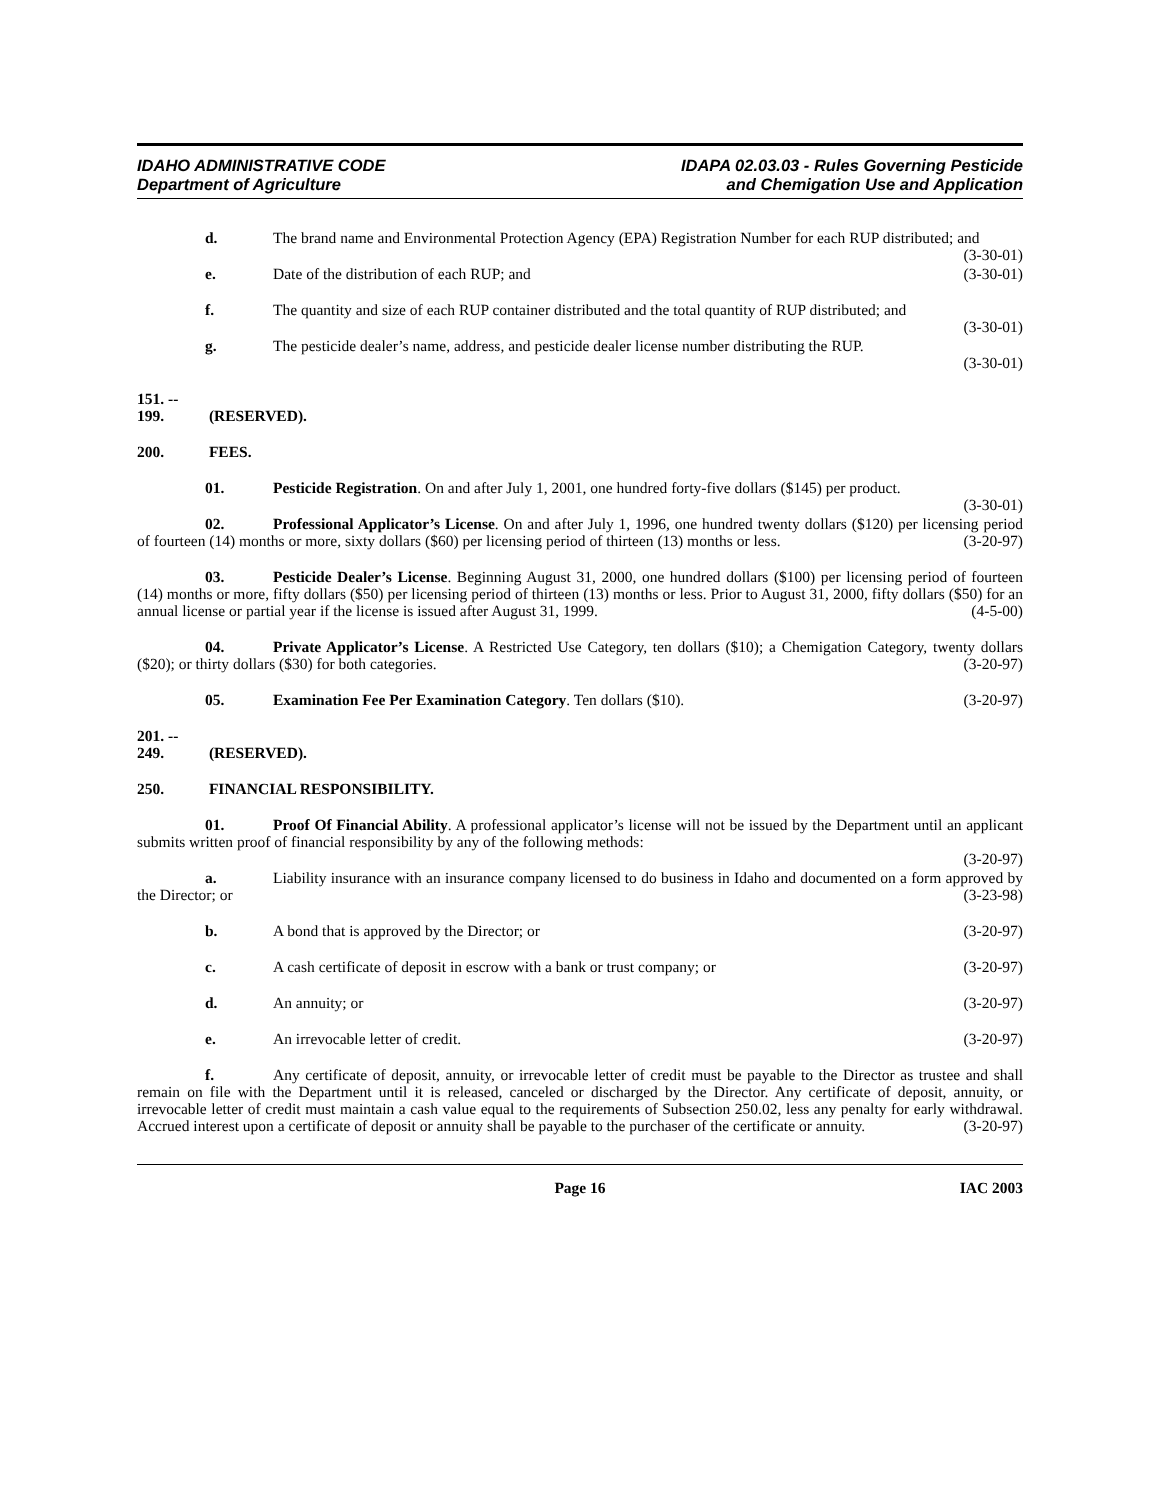IDAHO ADMINISTRATIVE CODE
Department of Agriculture
IDAPA 02.03.03 - Rules Governing Pesticide
and Chemigation Use and Application
d. The brand name and Environmental Protection Agency (EPA) Registration Number for each RUP distributed; and (3-30-01)
e. Date of the distribution of each RUP; and (3-30-01)
f. The quantity and size of each RUP container distributed and the total quantity of RUP distributed; and (3-30-01)
g. The pesticide dealer’s name, address, and pesticide dealer license number distributing the RUP.
(3-30-01)
151. -- 199. (RESERVED).
200. FEES.
01. Pesticide Registration. On and after July 1, 2001, one hundred forty-five dollars ($145) per product. (3-30-01)
02. Professional Applicator’s License. On and after July 1, 1996, one hundred twenty dollars ($120) per licensing period of fourteen (14) months or more, sixty dollars ($60) per licensing period of thirteen (13) months or less. (3-20-97)
03. Pesticide Dealer’s License. Beginning August 31, 2000, one hundred dollars ($100) per licensing period of fourteen (14) months or more, fifty dollars ($50) per licensing period of thirteen (13) months or less. Prior to August 31, 2000, fifty dollars ($50) for an annual license or partial year if the license is issued after August 31, 1999. (4-5-00)
04. Private Applicator’s License. A Restricted Use Category, ten dollars ($10); a Chemigation Category, twenty dollars ($20); or thirty dollars ($30) for both categories. (3-20-97)
05. Examination Fee Per Examination Category. Ten dollars ($10). (3-20-97)
201. -- 249. (RESERVED).
250. FINANCIAL RESPONSIBILITY.
01. Proof Of Financial Ability. A professional applicator’s license will not be issued by the Department until an applicant submits written proof of financial responsibility by any of the following methods:
(3-20-97)
a. Liability insurance with an insurance company licensed to do business in Idaho and documented on a form approved by the Director; or (3-23-98)
b. A bond that is approved by the Director; or (3-20-97)
c. A cash certificate of deposit in escrow with a bank or trust company; or (3-20-97)
d. An annuity; or (3-20-97)
e. An irrevocable letter of credit. (3-20-97)
f. Any certificate of deposit, annuity, or irrevocable letter of credit must be payable to the Director as trustee and shall remain on file with the Department until it is released, canceled or discharged by the Director. Any certificate of deposit, annuity, or irrevocable letter of credit must maintain a cash value equal to the requirements of Subsection 250.02, less any penalty for early withdrawal. Accrued interest upon a certificate of deposit or annuity shall be payable to the purchaser of the certificate or annuity. (3-20-97)
Page 16 IAC 2003